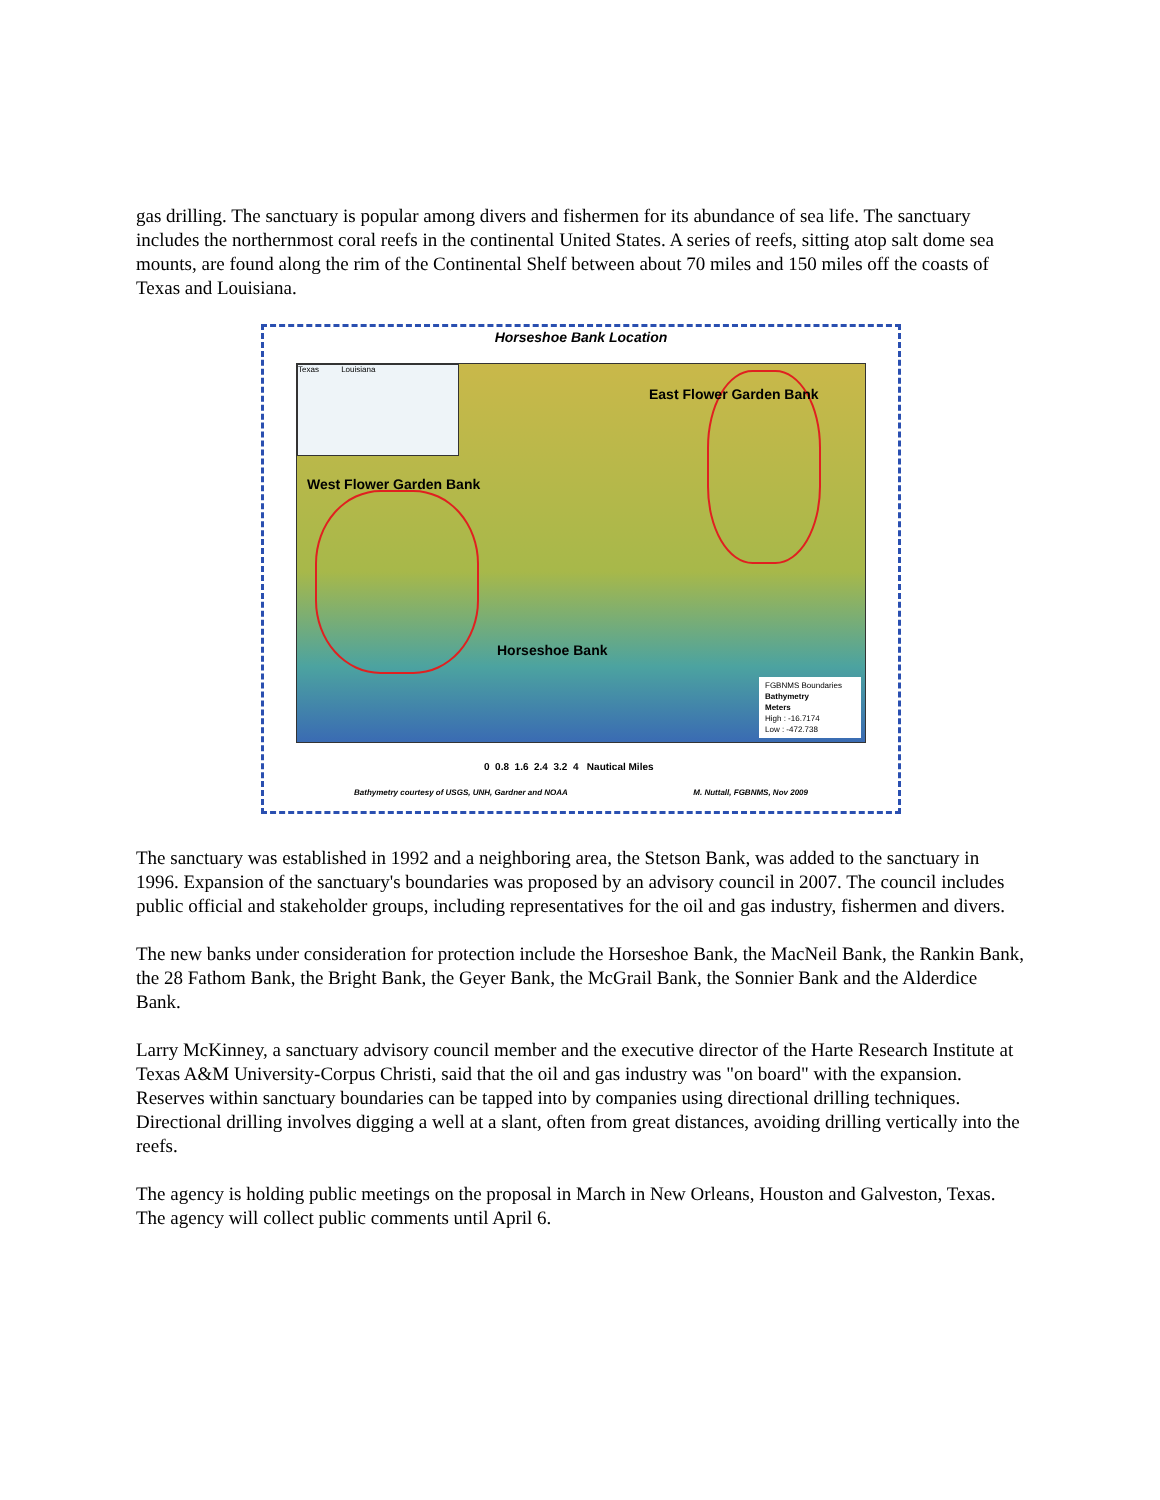gas drilling. The sanctuary is popular among divers and fishermen for its abundance of sea life. The sanctuary includes the northernmost coral reefs in the continental United States. A series of reefs, sitting atop salt dome sea mounts, are found along the rim of the Continental Shelf between about 70 miles and 150 miles off the coasts of Texas and Louisiana.
Horseshoe Bank Location
Texas Louisiana
East Flower Garden Bank
West Flower Garden Bank
Horseshoe Bank
FGBNMS Boundaries
Bathymetry
Meters
High : -16.7174
Low : -472.738
0 0.8 1.6 2.4 3.2 4 Nautical Miles
Bathymetry courtesy of USGS, UNH, Gardner and NOAA M. Nuttall, FGBNMS, Nov 2009
The sanctuary was established in 1992 and a neighboring area, the Stetson Bank, was added to the sanctuary in 1996. Expansion of the sanctuary's boundaries was proposed by an advisory council in 2007. The council includes public official and stakeholder groups, including representatives for the oil and gas industry, fishermen and divers.
The new banks under consideration for protection include the Horseshoe Bank, the MacNeil Bank, the Rankin Bank, the 28 Fathom Bank, the Bright Bank, the Geyer Bank, the McGrail Bank, the Sonnier Bank and the Alderdice Bank.
Larry McKinney, a sanctuary advisory council member and the executive director of the Harte Research Institute at Texas A&M University-Corpus Christi, said that the oil and gas industry was "on board" with the expansion. Reserves within sanctuary boundaries can be tapped into by companies using directional drilling techniques. Directional drilling involves digging a well at a slant, often from great distances, avoiding drilling vertically into the reefs.
The agency is holding public meetings on the proposal in March in New Orleans, Houston and Galveston, Texas. The agency will collect public comments until April 6.